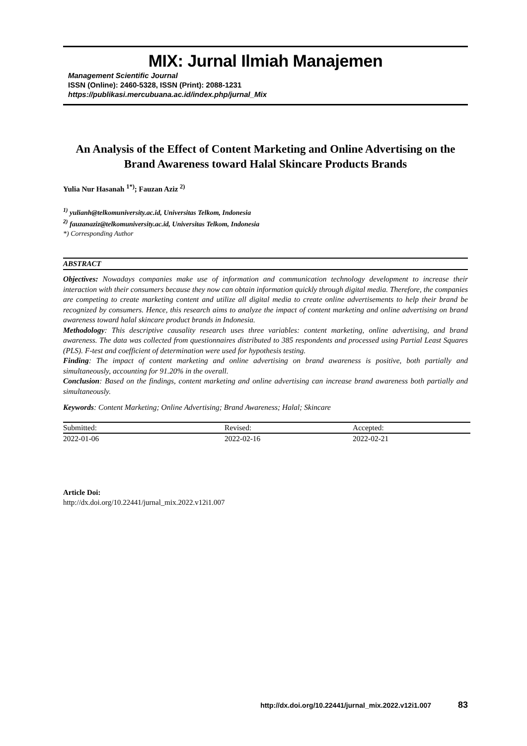MIX: Jurnal Ilmiah Manajemen
Management Scientific Journal
ISSN (Online): 2460-5328, ISSN (Print): 2088-1231
https://publikasi.mercubuana.ac.id/index.php/jurnal_Mix
An Analysis of the Effect of Content Marketing and Online Advertising on the Brand Awareness toward Halal Skincare Products Brands
Yulia Nur Hasanah <sup>1*)</sup>; Fauzan Aziz <sup>2)</sup>
<sup>1)</sup> yulianh@telkomuniversity.ac.id, Universitas Telkom, Indonesia
<sup>2)</sup> fauzanaziz@telkomuniversity.ac.id, Universitas Telkom, Indonesia
*) Corresponding Author
ABSTRACT
Objectives: Nowadays companies make use of information and communication technology development to increase their interaction with their consumers because they now can obtain information quickly through digital media. Therefore, the companies are competing to create marketing content and utilize all digital media to create online advertisements to help their brand be recognized by consumers. Hence, this research aims to analyze the impact of content marketing and online advertising on brand awareness toward halal skincare product brands in Indonesia.
Methodology: This descriptive causality research uses three variables: content marketing, online advertising, and brand awareness. The data was collected from questionnaires distributed to 385 respondents and processed using Partial Least Squares (PLS). F-test and coefficient of determination were used for hypothesis testing.
Finding: The impact of content marketing and online advertising on brand awareness is positive, both partially and simultaneously, accounting for 91.20% in the overall.
Conclusion: Based on the findings, content marketing and online advertising can increase brand awareness both partially and simultaneously.
Keywords: Content Marketing; Online Advertising; Brand Awareness; Halal; Skincare
| Submitted: | Revised: | Accepted: |
| 2022-01-06 | 2022-02-16 | 2022-02-21 |
Article Doi:
http://dx.doi.org/10.22441/jurnal_mix.2022.v12i1.007
http://dx.doi.org/10.22441/jurnal_mix.2022.v12i1.007 83